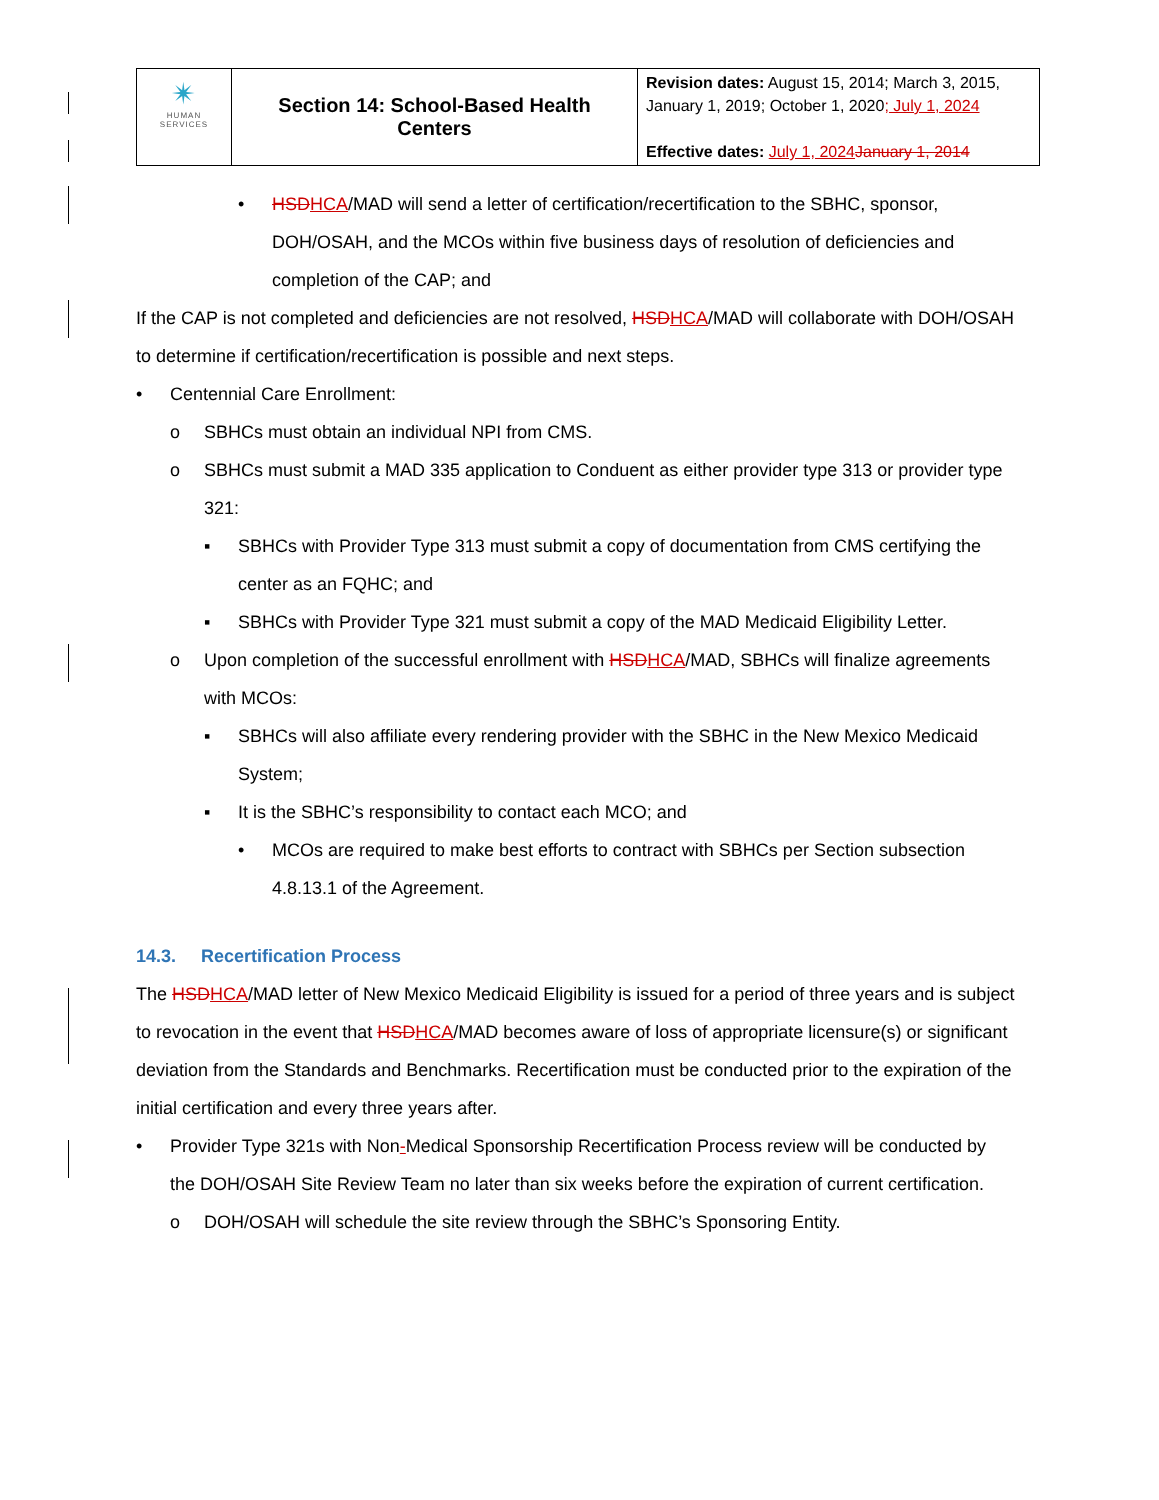| ✴ HUMAN SERVICES | Section 14: School-Based Health Centers | Revision dates: August 15, 2014; March 3, 2015, January 1, 2019; October 1, 2020 ; July 1, 2024 Effective dates: July 1, 2024 January 1, 2014 |
• HSD HCA/MAD will send a letter of certification/recertification to the SBHC, sponsor, DOH/OSAH, and the MCOs within five business days of resolution of deficiencies and completion of the CAP; and
If the CAP is not completed and deficiencies are not resolved, HSD HCA/MAD will collaborate with DOH/OSAH to determine if certification/recertification is possible and next steps.
• Centennial Care Enrollment:
o SBHCs must obtain an individual NPI from CMS.
o SBHCs must submit a MAD 335 application to Conduent as either provider type 313 or provider type 321:
▪ SBHCs with Provider Type 313 must submit a copy of documentation from CMS certifying the center as an FQHC; and
▪ SBHCs with Provider Type 321 must submit a copy of the MAD Medicaid Eligibility Letter.
o Upon completion of the successful enrollment with HSD HCA/MAD, SBHCs will finalize agreements with MCOs:
▪ SBHCs will also affiliate every rendering provider with the SBHC in the New Mexico Medicaid System;
▪ It is the SBHC’s responsibility to contact each MCO; and
• MCOs are required to make best efforts to contract with SBHCs per Section subsection 4.8.13.1 of the Agreement.
14.3. Recertification Process
The HSD HCA/MAD letter of New Mexico Medicaid Eligibility is issued for a period of three years and is subject to revocation in the event that HSD HCA/MAD becomes aware of loss of appropriate licensure(s) or significant deviation from the Standards and Benchmarks. Recertification must be conducted prior to the expiration of the initial certification and every three years after.
• Provider Type 321s with Non-Medical Sponsorship Recertification Process review will be conducted by the DOH/OSAH Site Review Team no later than six weeks before the expiration of current certification.
o DOH/OSAH will schedule the site review through the SBHC’s Sponsoring Entity.